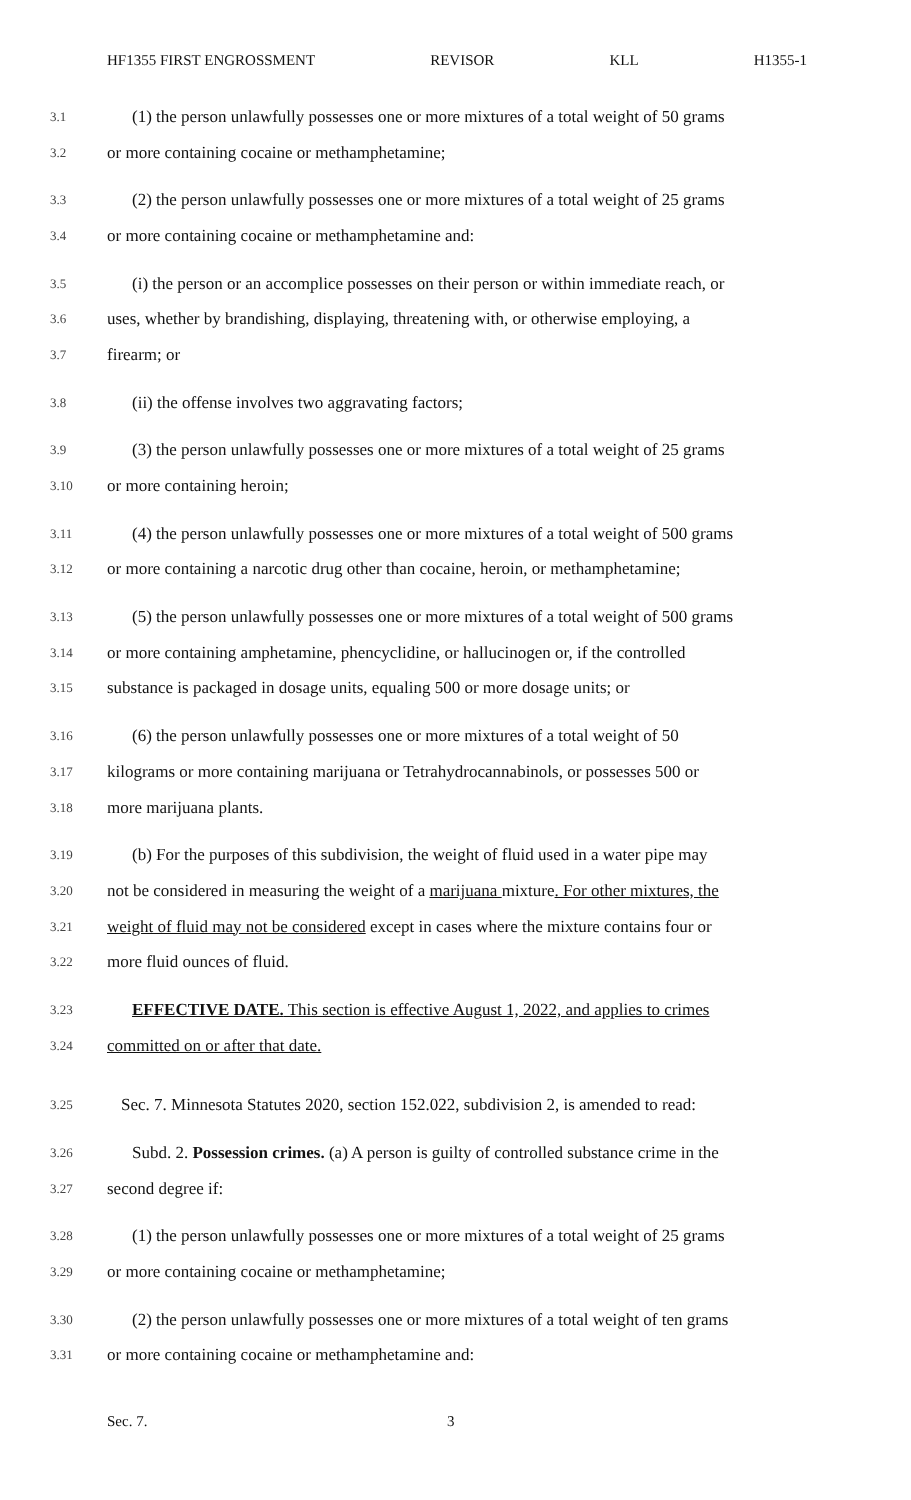HF1355 FIRST ENGROSSMENT REVISOR KLL H1355-1
3.1 (1) the person unlawfully possesses one or more mixtures of a total weight of 50 grams
3.2 or more containing cocaine or methamphetamine;
3.3 (2) the person unlawfully possesses one or more mixtures of a total weight of 25 grams
3.4 or more containing cocaine or methamphetamine and:
3.5 (i) the person or an accomplice possesses on their person or within immediate reach, or
3.6 uses, whether by brandishing, displaying, threatening with, or otherwise employing, a
3.7 firearm; or
3.8 (ii) the offense involves two aggravating factors;
3.9 (3) the person unlawfully possesses one or more mixtures of a total weight of 25 grams
3.10 or more containing heroin;
3.11 (4) the person unlawfully possesses one or more mixtures of a total weight of 500 grams
3.12 or more containing a narcotic drug other than cocaine, heroin, or methamphetamine;
3.13 (5) the person unlawfully possesses one or more mixtures of a total weight of 500 grams
3.14 or more containing amphetamine, phencyclidine, or hallucinogen or, if the controlled
3.15 substance is packaged in dosage units, equaling 500 or more dosage units; or
3.16 (6) the person unlawfully possesses one or more mixtures of a total weight of 50
3.17 kilograms or more containing marijuana or Tetrahydrocannabinols, or possesses 500 or
3.18 more marijuana plants.
3.19 (b) For the purposes of this subdivision, the weight of fluid used in a water pipe may
3.20 not be considered in measuring the weight of a marijuana mixture. For other mixtures, the
3.21 weight of fluid may not be considered except in cases where the mixture contains four or
3.22 more fluid ounces of fluid.
3.23 EFFECTIVE DATE. This section is effective August 1, 2022, and applies to crimes
3.24 committed on or after that date.
3.25 Sec. 7. Minnesota Statutes 2020, section 152.022, subdivision 2, is amended to read:
3.26 Subd. 2. Possession crimes. (a) A person is guilty of controlled substance crime in the
3.27 second degree if:
3.28 (1) the person unlawfully possesses one or more mixtures of a total weight of 25 grams
3.29 or more containing cocaine or methamphetamine;
3.30 (2) the person unlawfully possesses one or more mixtures of a total weight of ten grams
3.31 or more containing cocaine or methamphetamine and:
Sec. 7. 3